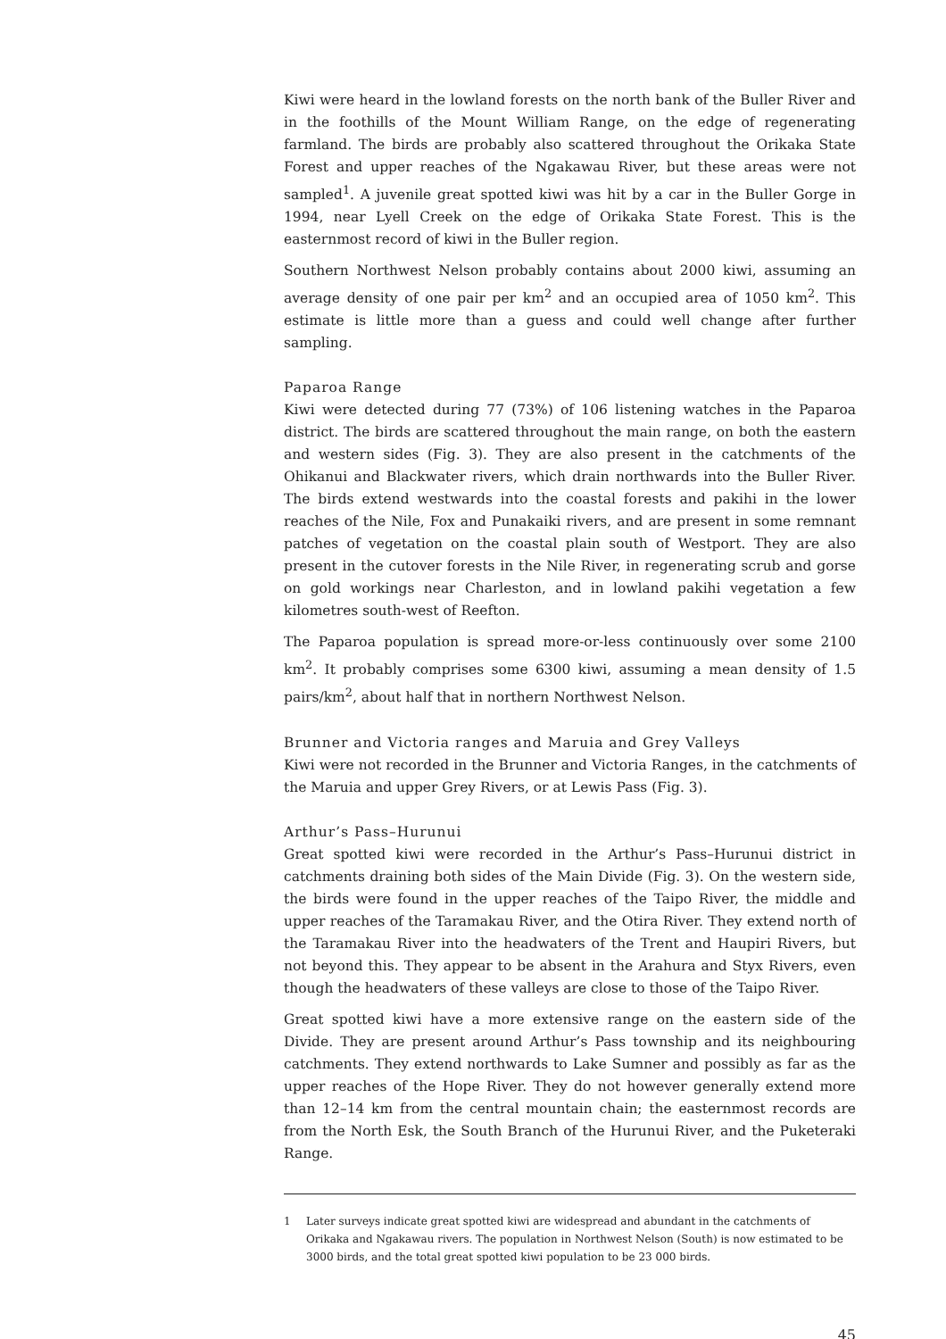Kiwi were heard in the lowland forests on the north bank of the Buller River and in the foothills of the Mount William Range, on the edge of regenerating farmland. The birds are probably also scattered throughout the Orikaka State Forest and upper reaches of the Ngakawau River, but these areas were not sampled<sup>1</sup>. A juvenile great spotted kiwi was hit by a car in the Buller Gorge in 1994, near Lyell Creek on the edge of Orikaka State Forest. This is the easternmost record of kiwi in the Buller region.
Southern Northwest Nelson probably contains about 2000 kiwi, assuming an average density of one pair per km<sup>2</sup> and an occupied area of 1050 km<sup>2</sup>. This estimate is little more than a guess and could well change after further sampling.
Paparoa Range
Kiwi were detected during 77 (73%) of 106 listening watches in the Paparoa district. The birds are scattered throughout the main range, on both the eastern and western sides (Fig. 3). They are also present in the catchments of the Ohikanui and Blackwater rivers, which drain northwards into the Buller River. The birds extend westwards into the coastal forests and pakihi in the lower reaches of the Nile, Fox and Punakaiki rivers, and are present in some remnant patches of vegetation on the coastal plain south of Westport. They are also present in the cutover forests in the Nile River, in regenerating scrub and gorse on gold workings near Charleston, and in lowland pakihi vegetation a few kilometres south-west of Reefton.
The Paparoa population is spread more-or-less continuously over some 2100 km<sup>2</sup>. It probably comprises some 6300 kiwi, assuming a mean density of 1.5 pairs/km<sup>2</sup>, about half that in northern Northwest Nelson.
Brunner and Victoria ranges and Maruia and Grey Valleys
Kiwi were not recorded in the Brunner and Victoria Ranges, in the catchments of the Maruia and upper Grey Rivers, or at Lewis Pass (Fig. 3).
Arthur’s Pass–Hurunui
Great spotted kiwi were recorded in the Arthur’s Pass–Hurunui district in catchments draining both sides of the Main Divide (Fig. 3). On the western side, the birds were found in the upper reaches of the Taipo River, the middle and upper reaches of the Taramakau River, and the Otira River. They extend north of the Taramakau River into the headwaters of the Trent and Haupiri Rivers, but not beyond this. They appear to be absent in the Arahura and Styx Rivers, even though the headwaters of these valleys are close to those of the Taipo River.
Great spotted kiwi have a more extensive range on the eastern side of the Divide. They are present around Arthur’s Pass township and its neighbouring catchments. They extend northwards to Lake Sumner and possibly as far as the upper reaches of the Hope River. They do not however generally extend more than 12–14 km from the central mountain chain; the easternmost records are from the North Esk, the South Branch of the Hurunui River, and the Puketeraki Range.
1 Later surveys indicate great spotted kiwi are widespread and abundant in the catchments of Orikaka and Ngakawau rivers. The population in Northwest Nelson (South) is now estimated to be 3000 birds, and the total great spotted kiwi population to be 23 000 birds.
45